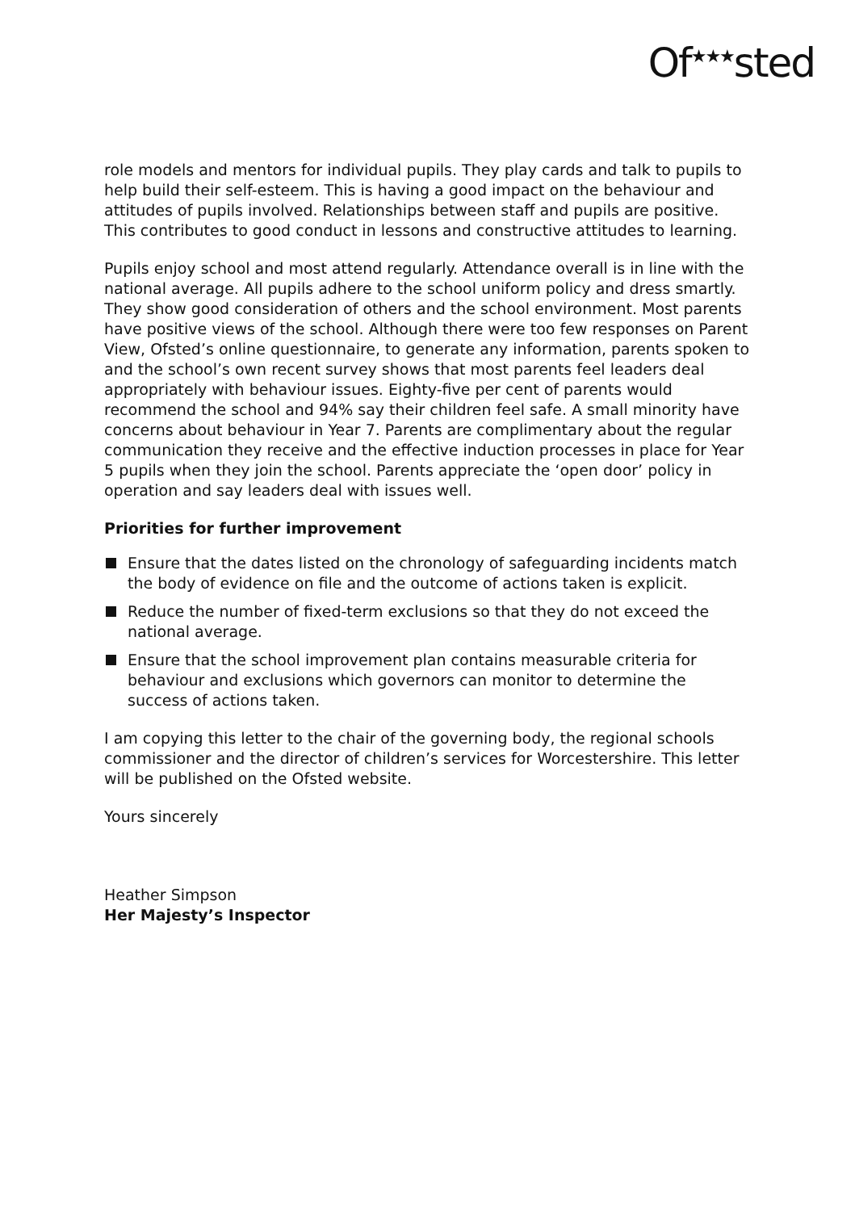Of<sup>★★★</sup>sted
role models and mentors for individual pupils. They play cards and talk to pupils to help build their self-esteem. This is having a good impact on the behaviour and attitudes of pupils involved. Relationships between staff and pupils are positive. This contributes to good conduct in lessons and constructive attitudes to learning.
Pupils enjoy school and most attend regularly. Attendance overall is in line with the national average. All pupils adhere to the school uniform policy and dress smartly. They show good consideration of others and the school environment. Most parents have positive views of the school. Although there were too few responses on Parent View, Ofsted’s online questionnaire, to generate any information, parents spoken to and the school’s own recent survey shows that most parents feel leaders deal appropriately with behaviour issues. Eighty-five per cent of parents would recommend the school and 94% say their children feel safe. A small minority have concerns about behaviour in Year 7. Parents are complimentary about the regular communication they receive and the effective induction processes in place for Year 5 pupils when they join the school. Parents appreciate the ‘open door’ policy in operation and say leaders deal with issues well.
Priorities for further improvement
Ensure that the dates listed on the chronology of safeguarding incidents match the body of evidence on file and the outcome of actions taken is explicit.
Reduce the number of fixed-term exclusions so that they do not exceed the national average.
Ensure that the school improvement plan contains measurable criteria for behaviour and exclusions which governors can monitor to determine the success of actions taken.
I am copying this letter to the chair of the governing body, the regional schools commissioner and the director of children’s services for Worcestershire. This letter will be published on the Ofsted website.
Yours sincerely
Heather Simpson
Her Majesty’s Inspector